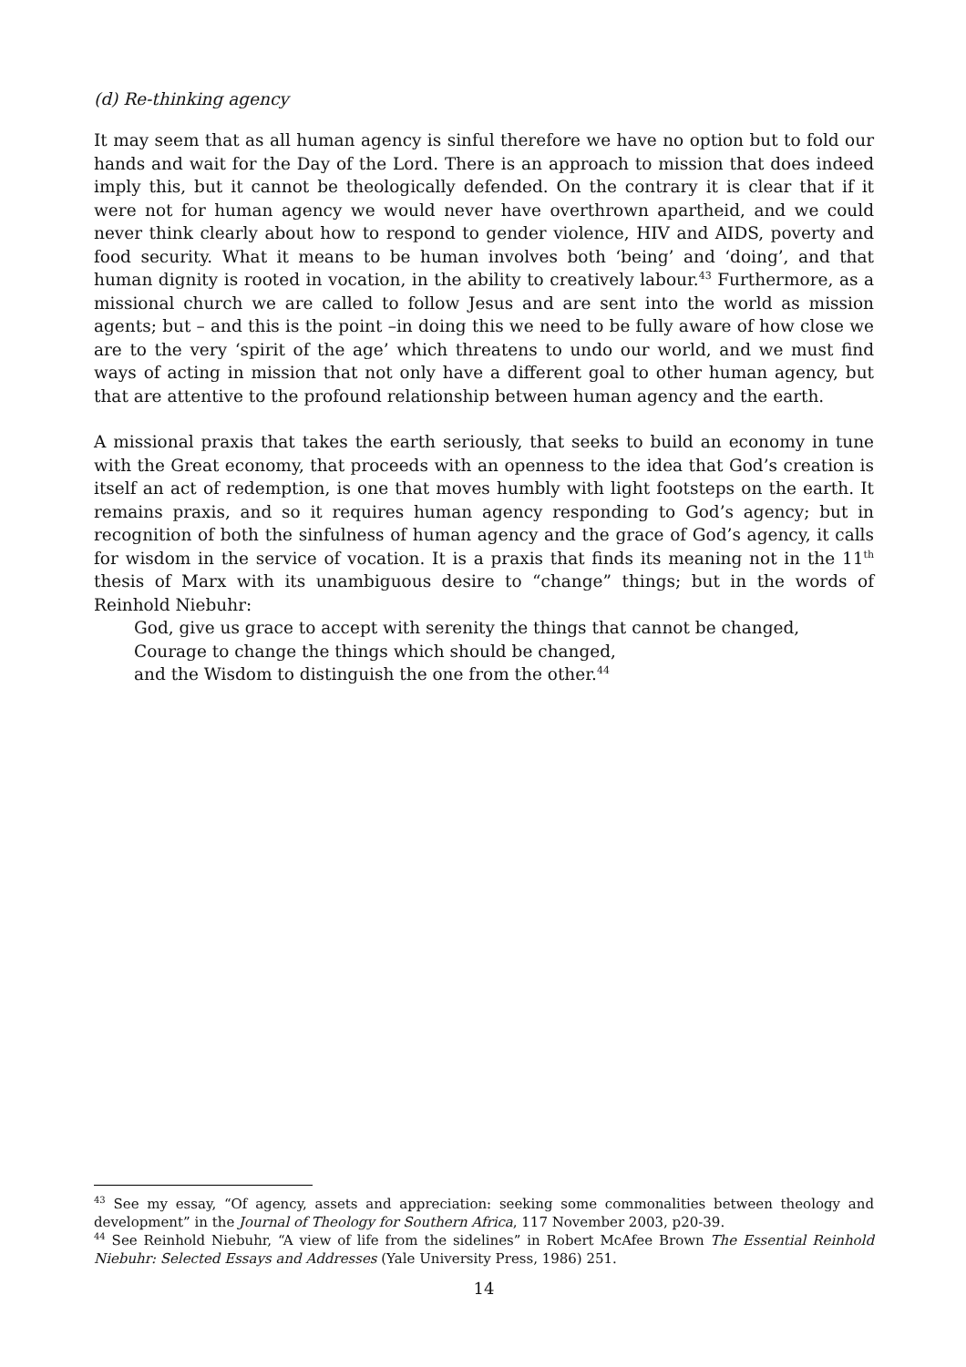(d) Re-thinking agency
It may seem that as all human agency is sinful therefore we have no option but to fold our hands and wait for the Day of the Lord. There is an approach to mission that does indeed imply this, but it cannot be theologically defended. On the contrary it is clear that if it were not for human agency we would never have overthrown apartheid, and we could never think clearly about how to respond to gender violence, HIV and AIDS, poverty and food security. What it means to be human involves both ‘being’ and ‘doing’, and that human dignity is rooted in vocation, in the ability to creatively labour.<sup>43</sup> Furthermore, as a missional church we are called to follow Jesus and are sent into the world as mission agents; but – and this is the point –in doing this we need to be fully aware of how close we are to the very ‘spirit of the age’ which threatens to undo our world, and we must find ways of acting in mission that not only have a different goal to other human agency, but that are attentive to the profound relationship between human agency and the earth.
A missional praxis that takes the earth seriously, that seeks to build an economy in tune with the Great economy, that proceeds with an openness to the idea that God’s creation is itself an act of redemption, is one that moves humbly with light footsteps on the earth. It remains praxis, and so it requires human agency responding to God’s agency; but in recognition of both the sinfulness of human agency and the grace of God’s agency, it calls for wisdom in the service of vocation. It is a praxis that finds its meaning not in the 11<sup>th</sup> thesis of Marx with its unambiguous desire to “change” things; but in the words of Reinhold Niebuhr:
God, give us grace to accept with serenity the things that cannot be changed,
Courage to change the things which should be changed,
and the Wisdom to distinguish the one from the other.<sup>44</sup>
<sup>43</sup> See my essay, “Of agency, assets and appreciation: seeking some commonalities between theology and development” in the Journal of Theology for Southern Africa, 117 November 2003, p20-39.
<sup>44</sup> See Reinhold Niebuhr, “A view of life from the sidelines” in Robert McAfee Brown The Essential Reinhold Niebuhr: Selected Essays and Addresses (Yale University Press, 1986) 251.
14